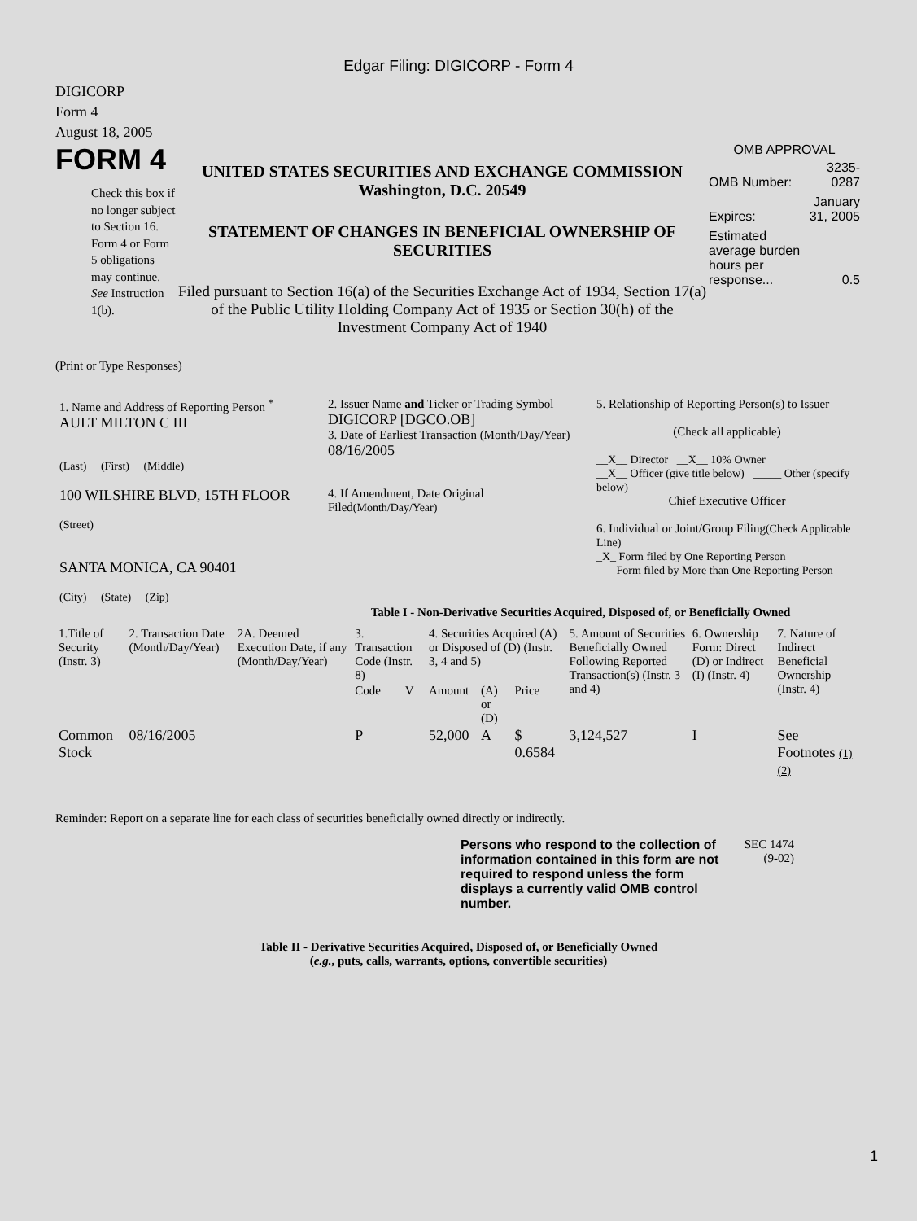Edgar Filing: DIGICORP - Form 4
DIGICORP
Form 4
August 18, 2005
FORM 4
Check this box if no longer subject to Section 16. Form 4 or Form 5 obligations may continue. See Instruction 1(b).
UNITED STATES SECURITIES AND EXCHANGE COMMISSION
Washington, D.C. 20549
STATEMENT OF CHANGES IN BENEFICIAL OWNERSHIP OF SECURITIES
Filed pursuant to Section 16(a) of the Securities Exchange Act of 1934, Section 17(a) of the Public Utility Holding Company Act of 1935 or Section 30(h) of the Investment Company Act of 1940
OMB APPROVAL
| OMB Number: | 3235-0287 |
| Expires: | January 31, 2005 |
| Estimated average burden hours per response... | 0.5 |
(Print or Type Responses)
| 1. Name and Address of Reporting Person <sup>*</sup> AULT MILTON C III (Last) (First) (Middle) 100 WILSHIRE BLVD, 15TH FLOOR (Street) SANTA MONICA, CA 90401 (City) (State) (Zip) | 2. Issuer Name and Ticker or Trading Symbol DIGICORP [DGCO.OB] 3. Date of Earliest Transaction (Month/Day/Year) 08/16/2005 4. If Amendment, Date Original Filed (Month/Day/Year) | 5. Relationship of Reporting Person(s) to Issuer (Check all applicable) __X__ Director __X__ 10% Owner __X__ Officer (give title below) _____ Other (specify below) Chief Executive Officer 6. Individual or Joint/Group Filing (Check Applicable Line) _X_ Form filed by One Reporting Person ___ Form filed by More than One Reporting Person |
Table I - Non-Derivative Securities Acquired, Disposed of, or Beneficially Owned
| 1.Title of Security (Instr. 3) | 2. Transaction Date (Month/Day/Year) | 2A. Deemed Execution Date, if any (Month/Day/Year) | 3. Transaction Code (Instr. 8) | | 4. Securities Acquired (A) or Disposed of (D) (Instr. 3, 4 and 5) | | | 5. Amount of Securities Beneficially Owned Following Reported Transaction(s) (Instr. 3 and 4) | 6. Ownership Form: Direct (D) or Indirect (I) (Instr. 4) | 7. Nature of Indirect Beneficial Ownership (Instr. 4) |
| --- | --- | --- | --- | --- | --- | --- | --- | --- | --- | --- |
| | | | Code | V | Amount | (A) or (D) | Price | | | |
| Common Stock | 08/16/2005 | | P | | 52,000 | A | $ 0.6584 | 3,124,527 | I | See Footnotes (1) (2) |
Reminder: Report on a separate line for each class of securities beneficially owned directly or indirectly.
Persons who respond to the collection of information contained in this form are not required to respond unless the form displays a currently valid OMB control number.
SEC 1474 (9-02)
Table II - Derivative Securities Acquired, Disposed of, or Beneficially Owned
(e.g., puts, calls, warrants, options, convertible securities)
1